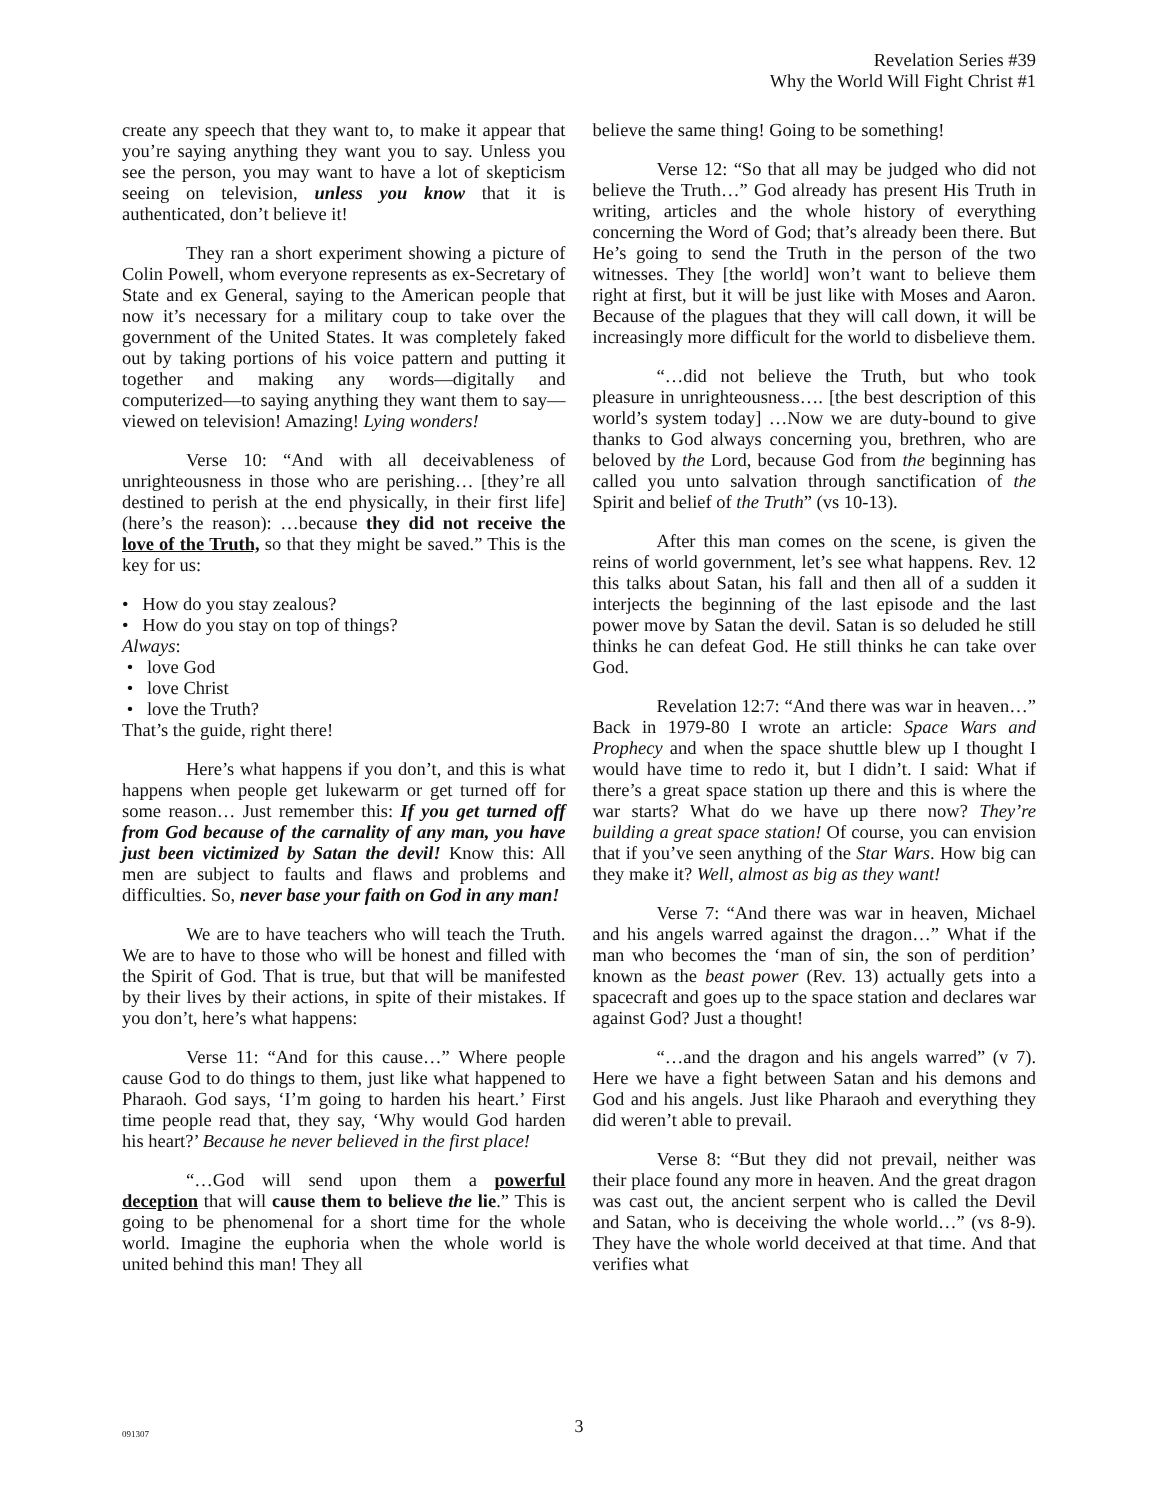Revelation Series #39
Why the World Will Fight Christ #1
create any speech that they want to, to make it appear that you’re saying anything they want you to say. Unless you see the person, you may want to have a lot of skepticism seeing on television, unless you know that it is authenticated, don’t believe it!
They ran a short experiment showing a picture of Colin Powell, whom everyone represents as ex-Secretary of State and ex General, saying to the American people that now it’s necessary for a military coup to take over the government of the United States. It was completely faked out by taking portions of his voice pattern and putting it together and making any words—digitally and computerized—to saying anything they want them to say—viewed on television! Amazing! Lying wonders!
Verse 10: “And with all deceivableness of unrighteousness in those who are perishing… [they’re all destined to perish at the end physically, in their first life] (here’s the reason): …because they did not receive the love of the Truth, so that they might be saved.” This is the key for us:
• How do you stay zealous?
• How do you stay on top of things?
Always:
• love God
• love Christ
• love the Truth?
That’s the guide, right there!
Here’s what happens if you don’t, and this is what happens when people get lukewarm or get turned off for some reason… Just remember this: If you get turned off from God because of the carnality of any man, you have just been victimized by Satan the devil! Know this: All men are subject to faults and flaws and problems and difficulties. So, never base your faith on God in any man!
We are to have teachers who will teach the Truth. We are to have to those who will be honest and filled with the Spirit of God. That is true, but that will be manifested by their lives by their actions, in spite of their mistakes. If you don’t, here’s what happens:
Verse 11: “And for this cause…” Where people cause God to do things to them, just like what happened to Pharaoh. God says, ‘I’m going to harden his heart.’ First time people read that, they say, ‘Why would God harden his heart?’ Because he never believed in the first place!
“…God will send upon them a powerful deception that will cause them to believe the lie.” This is going to be phenomenal for a short time for the whole world. Imagine the euphoria when the whole world is united behind this man! They all
believe the same thing! Going to be something!
Verse 12: “So that all may be judged who did not believe the Truth…” God already has present His Truth in writing, articles and the whole history of everything concerning the Word of God; that’s already been there. But He’s going to send the Truth in the person of the two witnesses. They [the world] won’t want to believe them right at first, but it will be just like with Moses and Aaron. Because of the plagues that they will call down, it will be increasingly more difficult for the world to disbelieve them.
“…did not believe the Truth, but who took pleasure in unrighteousness…. [the best description of this world’s system today] …Now we are duty-bound to give thanks to God always concerning you, brethren, who are beloved by the Lord, because God from the beginning has called you unto salvation through sanctification of the Spirit and belief of the Truth” (vs 10-13).
After this man comes on the scene, is given the reins of world government, let’s see what happens. Rev. 12 this talks about Satan, his fall and then all of a sudden it interjects the beginning of the last episode and the last power move by Satan the devil. Satan is so deluded he still thinks he can defeat God. He still thinks he can take over God.
Revelation 12:7: “And there was war in heaven…” Back in 1979-80 I wrote an article: Space Wars and Prophecy and when the space shuttle blew up I thought I would have time to redo it, but I didn’t. I said: What if there’s a great space station up there and this is where the war starts? What do we have up there now? They’re building a great space station! Of course, you can envision that if you’ve seen anything of the Star Wars. How big can they make it? Well, almost as big as they want!
Verse 7: “And there was war in heaven, Michael and his angels warred against the dragon…” What if the man who becomes the ‘man of sin, the son of perdition’ known as the beast power (Rev. 13) actually gets into a spacecraft and goes up to the space station and declares war against God? Just a thought!
“…and the dragon and his angels warred” (v 7). Here we have a fight between Satan and his demons and God and his angels. Just like Pharaoh and everything they did weren’t able to prevail.
Verse 8: “But they did not prevail, neither was their place found any more in heaven. And the great dragon was cast out, the ancient serpent who is called the Devil and Satan, who is deceiving the whole world…” (vs 8-9). They have the whole world deceived at that time. And that verifies what
091307
3